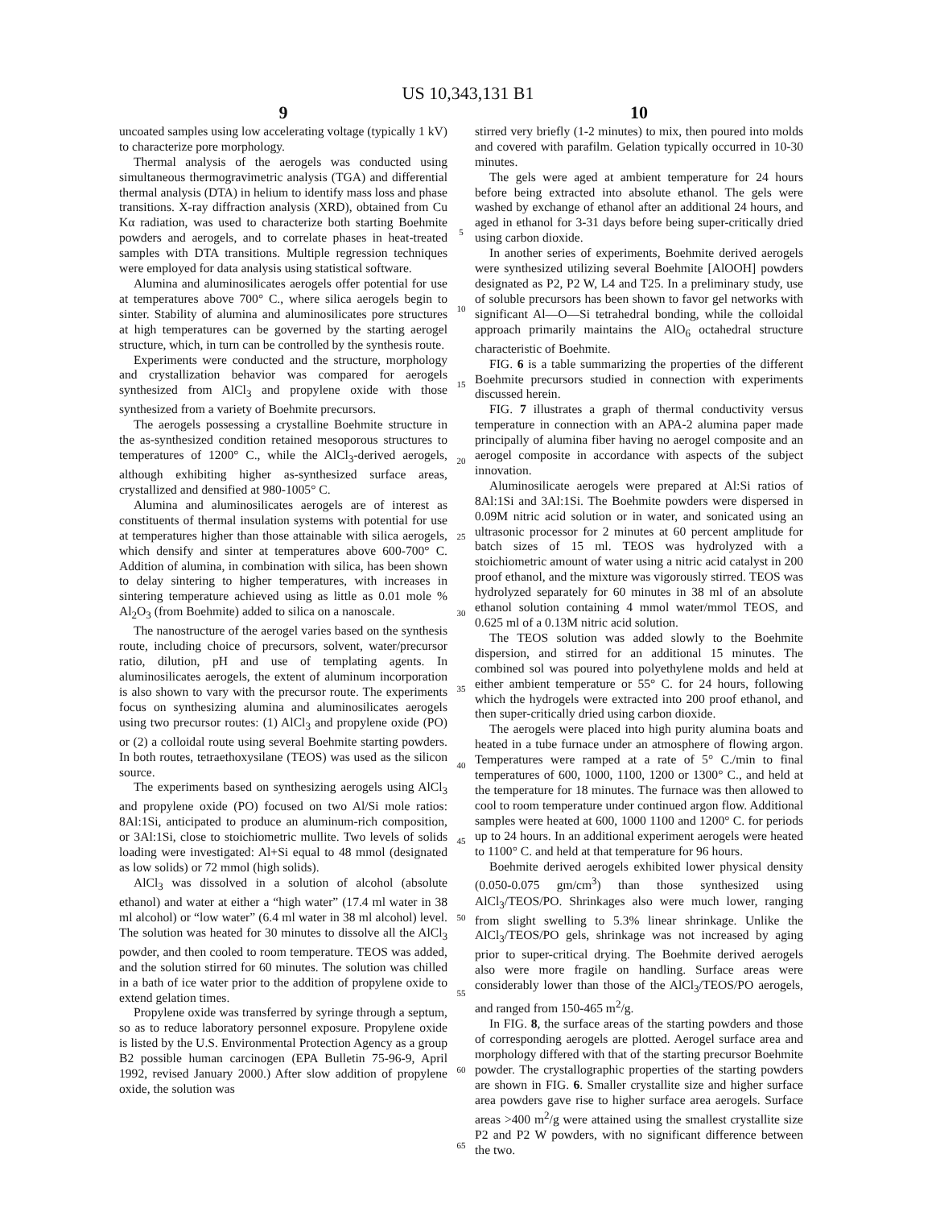US 10,343,131 B1
9
uncoated samples using low accelerating voltage (typically 1 kV) to characterize pore morphology.
Thermal analysis of the aerogels was conducted using simultaneous thermogravimetric analysis (TGA) and differential thermal analysis (DTA) in helium to identify mass loss and phase transitions. X-ray diffraction analysis (XRD), obtained from Cu Kα radiation, was used to characterize both starting Boehmite powders and aerogels, and to correlate phases in heat-treated samples with DTA transitions. Multiple regression techniques were employed for data analysis using statistical software.
Alumina and aluminosilicates aerogels offer potential for use at temperatures above 700° C., where silica aerogels begin to sinter. Stability of alumina and aluminosilicates pore structures at high temperatures can be governed by the starting aerogel structure, which, in turn can be controlled by the synthesis route.
Experiments were conducted and the structure, morphology and crystallization behavior was compared for aerogels synthesized from AlCl<sub>3</sub> and propylene oxide with those synthesized from a variety of Boehmite precursors.
The aerogels possessing a crystalline Boehmite structure in the as-synthesized condition retained mesoporous structures to temperatures of 1200° C., while the AlCl<sub>3</sub>-derived aerogels, although exhibiting higher as-synthesized surface areas, crystallized and densified at 980-1005° C.
Alumina and aluminosilicates aerogels are of interest as constituents of thermal insulation systems with potential for use at temperatures higher than those attainable with silica aerogels, which densify and sinter at temperatures above 600-700° C. Addition of alumina, in combination with silica, has been shown to delay sintering to higher temperatures, with increases in sintering temperature achieved using as little as 0.01 mole % Al<sub>2</sub>O<sub>3</sub> (from Boehmite) added to silica on a nanoscale.
The nanostructure of the aerogel varies based on the synthesis route, including choice of precursors, solvent, water/precursor ratio, dilution, pH and use of templating agents. In aluminosilicates aerogels, the extent of aluminum incorporation is also shown to vary with the precursor route. The experiments focus on synthesizing alumina and aluminosilicates aerogels using two precursor routes: (1) AlCl<sub>3</sub> and propylene oxide (PO) or (2) a colloidal route using several Boehmite starting powders. In both routes, tetraethoxysilane (TEOS) was used as the silicon source.
The experiments based on synthesizing aerogels using AlCl<sub>3</sub> and propylene oxide (PO) focused on two Al/Si mole ratios: 8Al:1Si, anticipated to produce an aluminum-rich composition, or 3Al:1Si, close to stoichiometric mullite. Two levels of solids loading were investigated: Al+Si equal to 48 mmol (designated as low solids) or 72 mmol (high solids).
AlCl<sub>3</sub> was dissolved in a solution of alcohol (absolute ethanol) and water at either a “high water” (17.4 ml water in 38 ml alcohol) or “low water” (6.4 ml water in 38 ml alcohol) level. The solution was heated for 30 minutes to dissolve all the AlCl<sub>3</sub> powder, and then cooled to room temperature. TEOS was added, and the solution stirred for 60 minutes. The solution was chilled in a bath of ice water prior to the addition of propylene oxide to extend gelation times.
Propylene oxide was transferred by syringe through a septum, so as to reduce laboratory personnel exposure. Propylene oxide is listed by the U.S. Environmental Protection Agency as a group B2 possible human carcinogen (EPA Bulletin 75-96-9, April 1992, revised January 2000.) After slow addition of propylene oxide, the solution was
5
10
15
20
25
30
35
40
45
50
55
60
65
10
stirred very briefly (1-2 minutes) to mix, then poured into molds and covered with parafilm. Gelation typically occurred in 10-30 minutes.
The gels were aged at ambient temperature for 24 hours before being extracted into absolute ethanol. The gels were washed by exchange of ethanol after an additional 24 hours, and aged in ethanol for 3-31 days before being super-critically dried using carbon dioxide.
In another series of experiments, Boehmite derived aerogels were synthesized utilizing several Boehmite [AlOOH] powders designated as P2, P2 W, L4 and T25. In a preliminary study, use of soluble precursors has been shown to favor gel networks with significant Al—O—Si tetrahedral bonding, while the colloidal approach primarily maintains the AlO<sub>6</sub> octahedral structure characteristic of Boehmite.
FIG. 6 is a table summarizing the properties of the different Boehmite precursors studied in connection with experiments discussed herein.
FIG. 7 illustrates a graph of thermal conductivity versus temperature in connection with an APA-2 alumina paper made principally of alumina fiber having no aerogel composite and an aerogel composite in accordance with aspects of the subject innovation.
Aluminosilicate aerogels were prepared at Al:Si ratios of 8Al:1Si and 3Al:1Si. The Boehmite powders were dispersed in 0.09M nitric acid solution or in water, and sonicated using an ultrasonic processor for 2 minutes at 60 percent amplitude for batch sizes of 15 ml. TEOS was hydrolyzed with a stoichiometric amount of water using a nitric acid catalyst in 200 proof ethanol, and the mixture was vigorously stirred. TEOS was hydrolyzed separately for 60 minutes in 38 ml of an absolute ethanol solution containing 4 mmol water/mmol TEOS, and 0.625 ml of a 0.13M nitric acid solution.
The TEOS solution was added slowly to the Boehmite dispersion, and stirred for an additional 15 minutes. The combined sol was poured into polyethylene molds and held at either ambient temperature or 55° C. for 24 hours, following which the hydrogels were extracted into 200 proof ethanol, and then super-critically dried using carbon dioxide.
The aerogels were placed into high purity alumina boats and heated in a tube furnace under an atmosphere of flowing argon. Temperatures were ramped at a rate of 5° C./min to final temperatures of 600, 1000, 1100, 1200 or 1300° C., and held at the temperature for 18 minutes. The furnace was then allowed to cool to room temperature under continued argon flow. Additional samples were heated at 600, 1000 1100 and 1200° C. for periods up to 24 hours. In an additional experiment aerogels were heated to 1100° C. and held at that temperature for 96 hours.
Boehmite derived aerogels exhibited lower physical density (0.050-0.075 gm/cm<sup>3</sup>) than those synthesized using AlCl<sub>3</sub>/TEOS/PO. Shrinkages also were much lower, ranging from slight swelling to 5.3% linear shrinkage. Unlike the AlCl<sub>3</sub>/TEOS/PO gels, shrinkage was not increased by aging prior to super-critical drying. The Boehmite derived aerogels also were more fragile on handling. Surface areas were considerably lower than those of the AlCl<sub>3</sub>/TEOS/PO aerogels, and ranged from 150-465 m<sup>2</sup>/g.
In FIG. 8, the surface areas of the starting powders and those of corresponding aerogels are plotted. Aerogel surface area and morphology differed with that of the starting precursor Boehmite powder. The crystallographic properties of the starting powders are shown in FIG. 6. Smaller crystallite size and higher surface area powders gave rise to higher surface area aerogels. Surface areas >400 m<sup>2</sup>/g were attained using the smallest crystallite size P2 and P2 W powders, with no significant difference between the two.